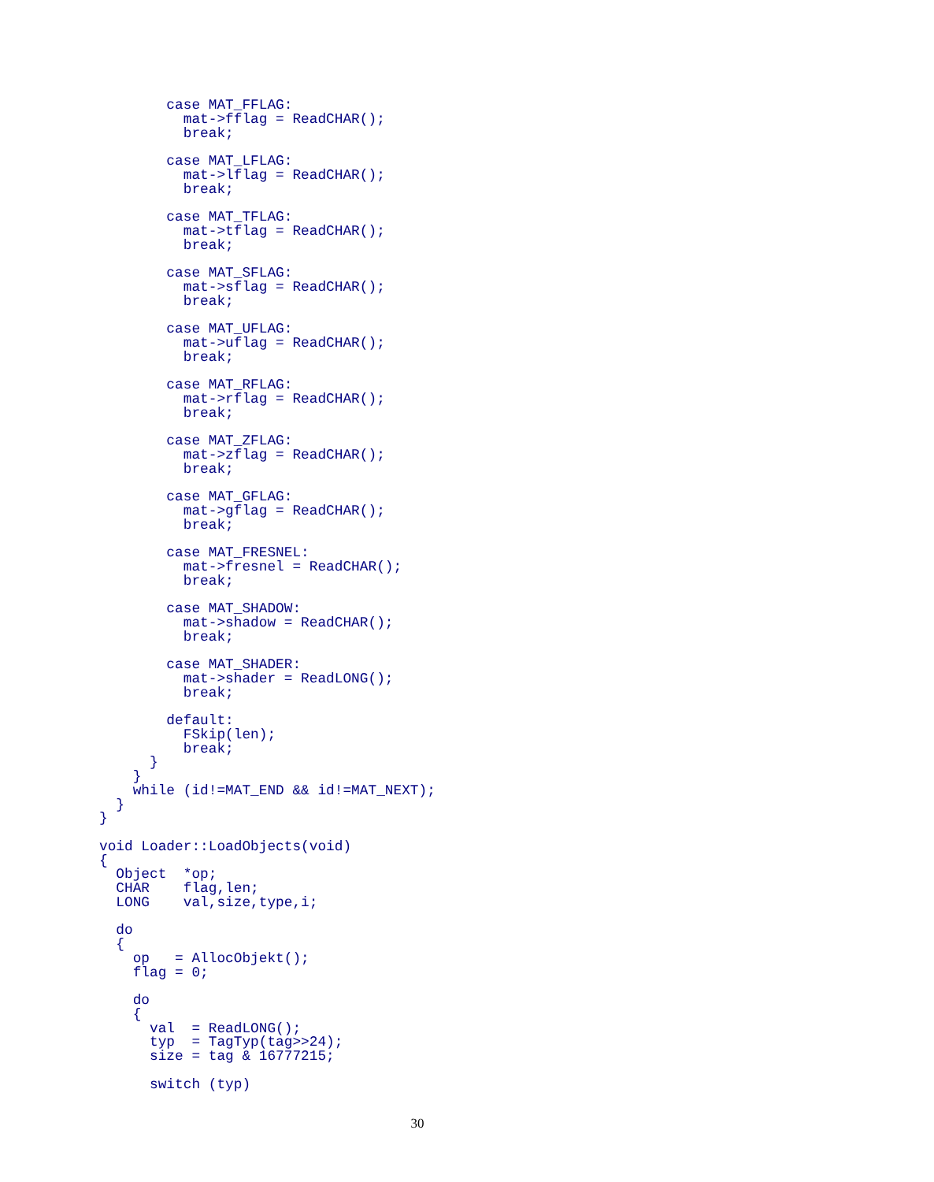case MAT_FFLAG:
          mat->fflag = ReadCHAR();
          break;

        case MAT_LFLAG:
          mat->lflag = ReadCHAR();
          break;

        case MAT_TFLAG:
          mat->tflag = ReadCHAR();
          break;

        case MAT_SFLAG:
          mat->sflag = ReadCHAR();
          break;

        case MAT_UFLAG:
          mat->uflag = ReadCHAR();
          break;

        case MAT_RFLAG:
          mat->rflag = ReadCHAR();
          break;

        case MAT_ZFLAG:
          mat->zflag = ReadCHAR();
          break;

        case MAT_GFLAG:
          mat->gflag = ReadCHAR();
          break;

        case MAT_FRESNEL:
          mat->fresnel = ReadCHAR();
          break;

        case MAT_SHADOW:
          mat->shadow = ReadCHAR();
          break;

        case MAT_SHADER:
          mat->shader = ReadLONG();
          break;

        default:
          FSkip(len);
          break;
      }
    }
    while (id!=MAT_END && id!=MAT_NEXT);
  }
}

void Loader::LoadObjects(void)
{
  Object  *op;
  CHAR    flag,len;
  LONG    val,size,type,i;

  do
  {
    op   = AllocObjekt();
    flag = 0;

    do
    {
      val  = ReadLONG();
      typ  = TagTyp(tag>>24);
      size = tag & 16777215;

      switch (typ)
30